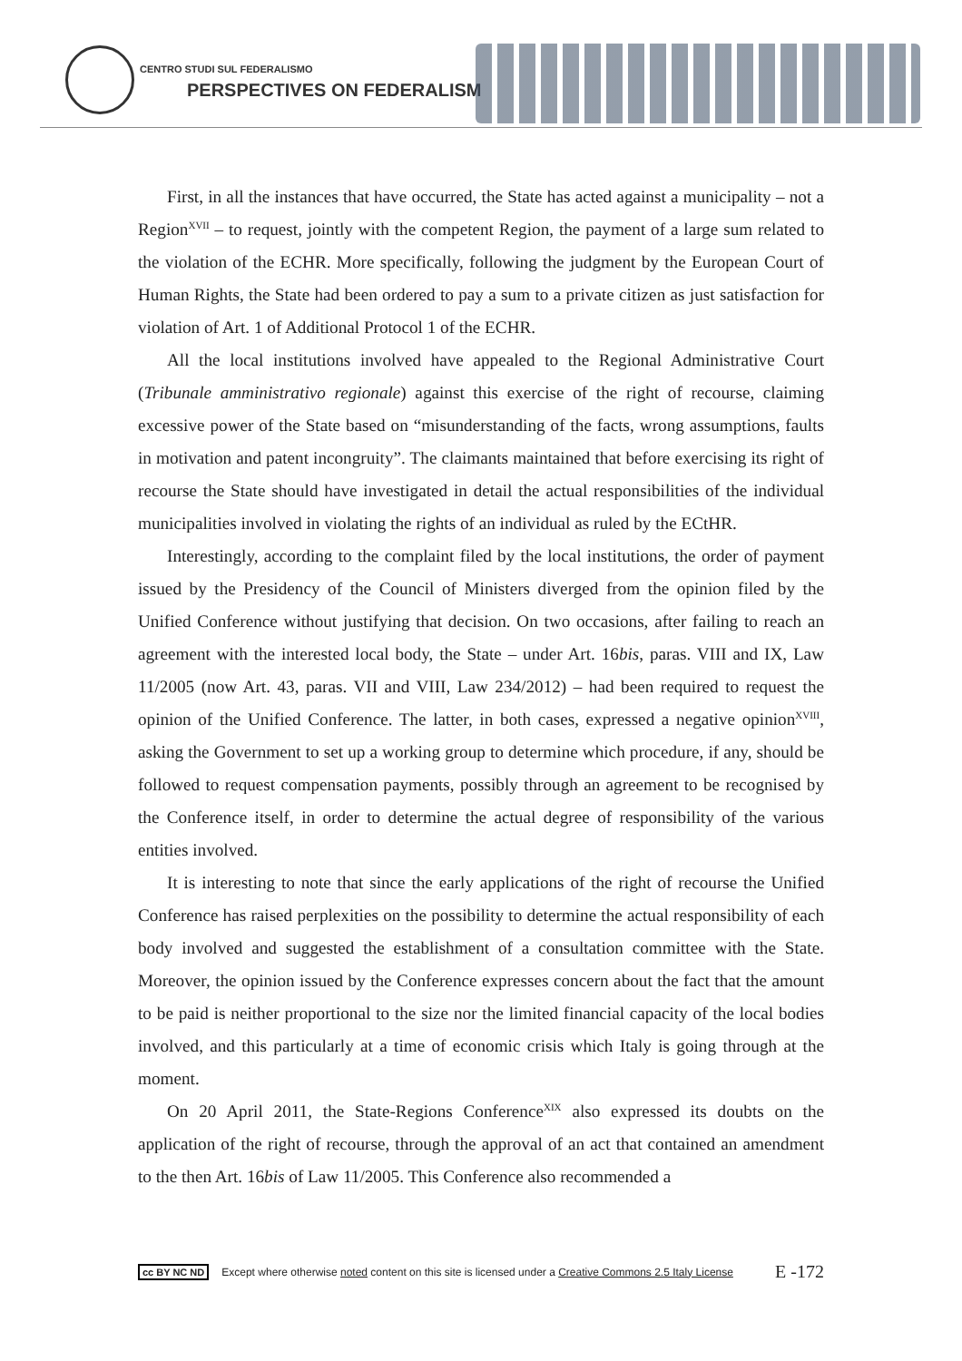CENTRO STUDI SUL FEDERALISMO
PERSPECTIVES ON FEDERALISM
First, in all the instances that have occurred, the State has acted against a municipality – not a Region<sup>XVII</sup> – to request, jointly with the competent Region, the payment of a large sum related to the violation of the ECHR. More specifically, following the judgment by the European Court of Human Rights, the State had been ordered to pay a sum to a private citizen as just satisfaction for violation of Art. 1 of Additional Protocol 1 of the ECHR.
All the local institutions involved have appealed to the Regional Administrative Court (Tribunale amministrativo regionale) against this exercise of the right of recourse, claiming excessive power of the State based on “misunderstanding of the facts, wrong assumptions, faults in motivation and patent incongruity”. The claimants maintained that before exercising its right of recourse the State should have investigated in detail the actual responsibilities of the individual municipalities involved in violating the rights of an individual as ruled by the ECtHR.
Interestingly, according to the complaint filed by the local institutions, the order of payment issued by the Presidency of the Council of Ministers diverged from the opinion filed by the Unified Conference without justifying that decision. On two occasions, after failing to reach an agreement with the interested local body, the State – under Art. 16bis, paras. VIII and IX, Law 11/2005 (now Art. 43, paras. VII and VIII, Law 234/2012) – had been required to request the opinion of the Unified Conference. The latter, in both cases, expressed a negative opinion<sup>XVIII</sup>, asking the Government to set up a working group to determine which procedure, if any, should be followed to request compensation payments, possibly through an agreement to be recognised by the Conference itself, in order to determine the actual degree of responsibility of the various entities involved.
It is interesting to note that since the early applications of the right of recourse the Unified Conference has raised perplexities on the possibility to determine the actual responsibility of each body involved and suggested the establishment of a consultation committee with the State. Moreover, the opinion issued by the Conference expresses concern about the fact that the amount to be paid is neither proportional to the size nor the limited financial capacity of the local bodies involved, and this particularly at a time of economic crisis which Italy is going through at the moment.
On 20 April 2011, the State-Regions Conference<sup>XIX</sup> also expressed its doubts on the application of the right of recourse, through the approval of an act that contained an amendment to the then Art. 16bis of Law 11/2005. This Conference also recommended a
cc BY NC ND Except where otherwise noted content on this site is licensed under a Creative Commons 2.5 Italy License E -172